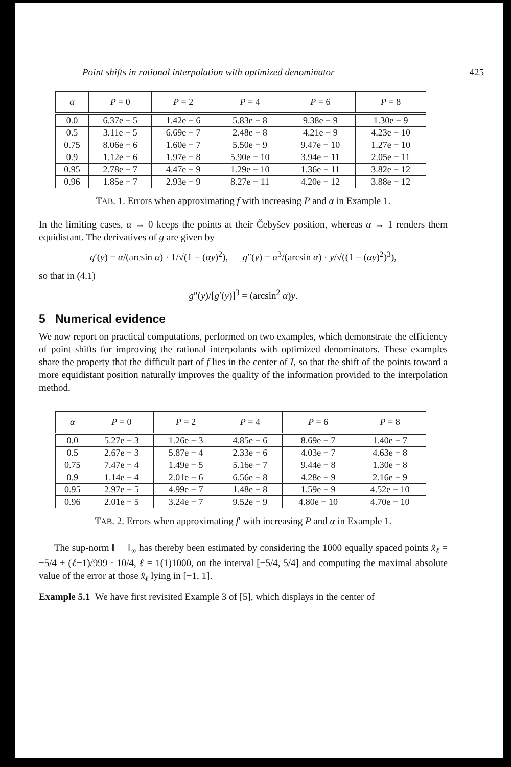Point shifts in rational interpolation with optimized denominator 425
| α | P = 0 | P = 2 | P = 4 | P = 6 | P = 8 |
| --- | --- | --- | --- | --- | --- |
| 0.0 | 6.37e − 5 | 1.42e − 6 | 5.83e − 8 | 9.38e − 9 | 1.30e − 9 |
| 0.5 | 3.11e − 5 | 6.69e − 7 | 2.48e − 8 | 4.21e − 9 | 4.23e − 10 |
| 0.75 | 8.06e − 6 | 1.60e − 7 | 5.50e − 9 | 9.47e − 10 | 1.27e − 10 |
| 0.9 | 1.12e − 6 | 1.97e − 8 | 5.90e − 10 | 3.94e − 11 | 2.05e − 11 |
| 0.95 | 2.78e − 7 | 4.47e − 9 | 1.29e − 10 | 1.36e − 11 | 3.82e − 12 |
| 0.96 | 1.85e − 7 | 2.93e − 9 | 8.27e − 11 | 4.20e − 12 | 3.88e − 12 |
TAB. 1. Errors when approximating f with increasing P and α in Example 1.
In the limiting cases, α → 0 keeps the points at their Čebyšev position, whereas α → 1 renders them equidistant. The derivatives of g are given by
g′(y) = α/(arcsin α) · 1/√(1 − (αy)<sup>2</sup>), g″(y) = α<sup>3</sup>/(arcsin α) · y/√((1 − (αy)<sup>2</sup>)<sup>3</sup>),
so that in (4.1)
g″(y)/[g′(y)]<sup>3</sup> = (arcsin<sup>2</sup> α)y.
5 Numerical evidence
We now report on practical computations, performed on two examples, which demonstrate the efficiency of point shifts for improving the rational interpolants with optimized denominators. These examples share the property that the difficult part of f lies in the center of I, so that the shift of the points toward a more equidistant position naturally improves the quality of the information provided to the interpolation method.
| α | P = 0 | P = 2 | P = 4 | P = 6 | P = 8 |
| --- | --- | --- | --- | --- | --- |
| 0.0 | 5.27e − 3 | 1.26e − 3 | 4.85e − 6 | 8.69e − 7 | 1.40e − 7 |
| 0.5 | 2.67e − 3 | 5.87e − 4 | 2.33e − 6 | 4.03e − 7 | 4.63e − 8 |
| 0.75 | 7.47e − 4 | 1.49e − 5 | 5.16e − 7 | 9.44e − 8 | 1.30e − 8 |
| 0.9 | 1.14e − 4 | 2.01e − 6 | 6.56e − 8 | 4.28e − 9 | 2.16e − 9 |
| 0.95 | 2.97e − 5 | 4.99e − 7 | 1.48e − 8 | 1.59e − 9 | 4.52e − 10 |
| 0.96 | 2.01e − 5 | 3.24e − 7 | 9.52e − 9 | 4.80e − 10 | 4.70e − 10 |
TAB. 2. Errors when approximating f′ with increasing P and α in Example 1.
The sup-norm ‖ ‖<sub>∞</sub> has thereby been estimated by considering the 1000 equally spaced points x̂<sub>ℓ</sub> = −5/4 + (ℓ−1)/999 · 10/4, ℓ = 1(1)1000, on the interval [−5/4, 5/4] and computing the maximal absolute value of the error at those x̂<sub>ℓ</sub> lying in [−1, 1].
Example 5.1 We have first revisited Example 3 of [5], which displays in the center of